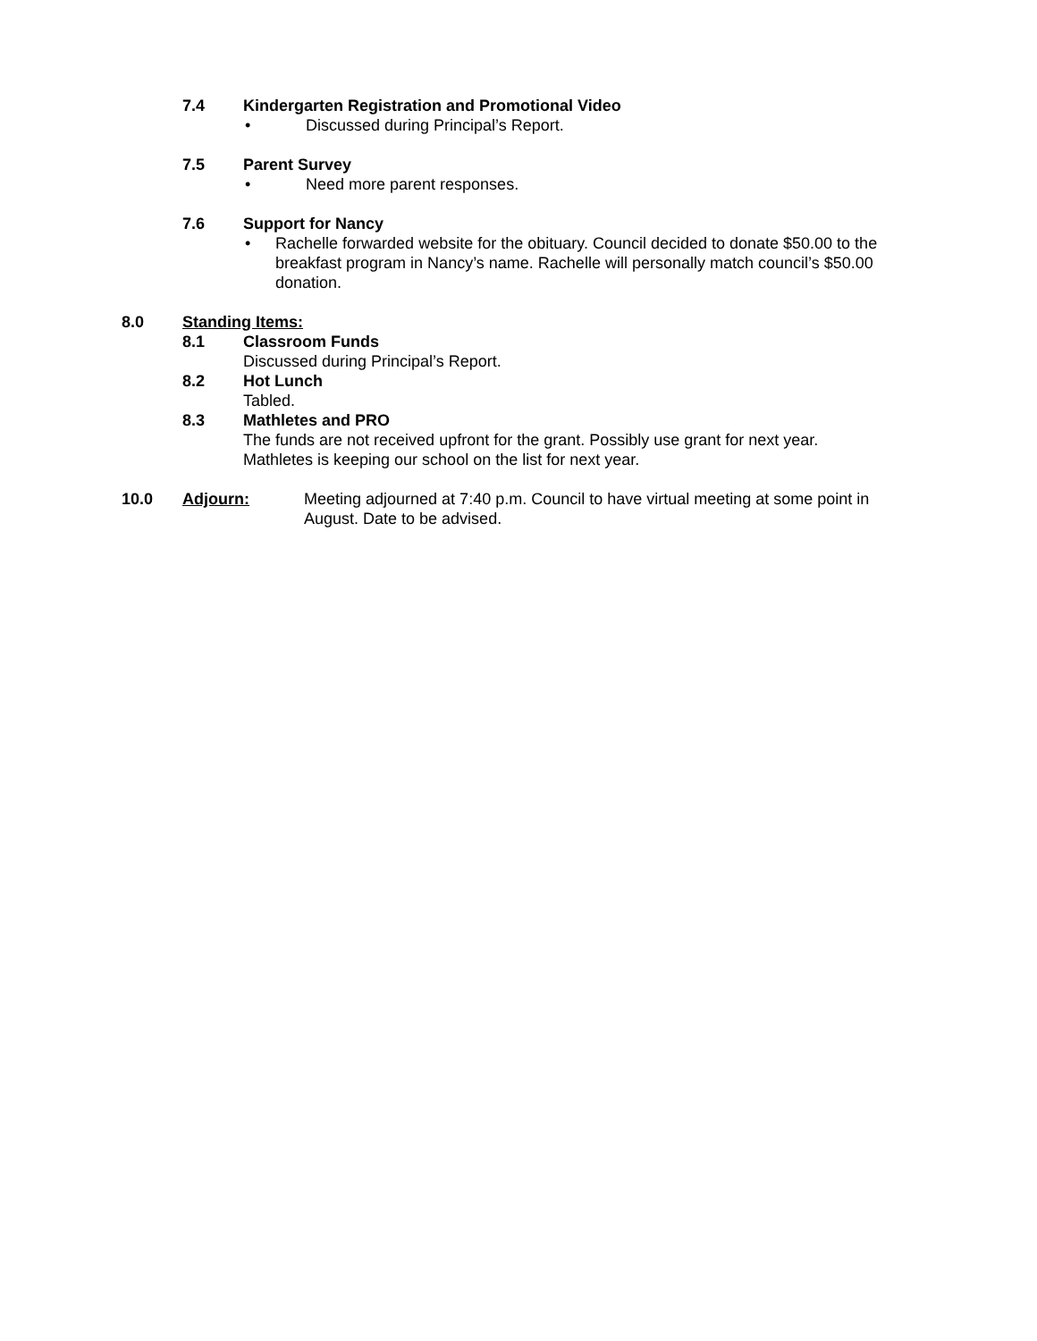7.4 Kindergarten Registration and Promotional Video
• Discussed during Principal’s Report.
7.5 Parent Survey
• Need more parent responses.
7.6 Support for Nancy
• Rachelle forwarded website for the obituary. Council decided to donate $50.00 to the breakfast program in Nancy’s name. Rachelle will personally match council’s $50.00 donation.
8.0 Standing Items:
8.1 Classroom Funds
Discussed during Principal’s Report.
8.2 Hot Lunch
Tabled.
8.3 Mathletes and PRO
The funds are not received upfront for the grant. Possibly use grant for next year. Mathletes is keeping our school on the list for next year.
10.0 Adjourn: Meeting adjourned at 7:40 p.m. Council to have virtual meeting at some point in August. Date to be advised.